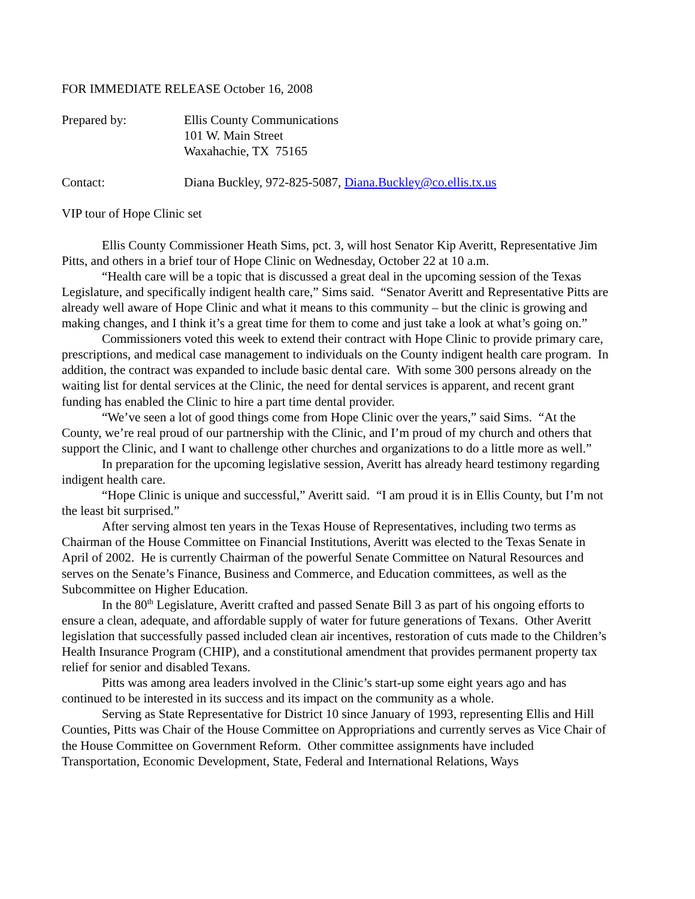FOR IMMEDIATE RELEASE October 16, 2008
Prepared by: Ellis County Communications
101 W. Main Street
Waxahachie, TX 75165
Contact: Diana Buckley, 972-825-5087, Diana.Buckley@co.ellis.tx.us
VIP tour of Hope Clinic set
Ellis County Commissioner Heath Sims, pct. 3, will host Senator Kip Averitt, Representative Jim Pitts, and others in a brief tour of Hope Clinic on Wednesday, October 22 at 10 a.m.
“Health care will be a topic that is discussed a great deal in the upcoming session of the Texas Legislature, and specifically indigent health care,” Sims said. “Senator Averitt and Representative Pitts are already well aware of Hope Clinic and what it means to this community – but the clinic is growing and making changes, and I think it’s a great time for them to come and just take a look at what’s going on.”
Commissioners voted this week to extend their contract with Hope Clinic to provide primary care, prescriptions, and medical case management to individuals on the County indigent health care program. In addition, the contract was expanded to include basic dental care. With some 300 persons already on the waiting list for dental services at the Clinic, the need for dental services is apparent, and recent grant funding has enabled the Clinic to hire a part time dental provider.
“We’ve seen a lot of good things come from Hope Clinic over the years,” said Sims. “At the County, we’re real proud of our partnership with the Clinic, and I’m proud of my church and others that support the Clinic, and I want to challenge other churches and organizations to do a little more as well.”
In preparation for the upcoming legislative session, Averitt has already heard testimony regarding indigent health care.
“Hope Clinic is unique and successful,” Averitt said. “I am proud it is in Ellis County, but I’m not the least bit surprised.”
After serving almost ten years in the Texas House of Representatives, including two terms as Chairman of the House Committee on Financial Institutions, Averitt was elected to the Texas Senate in April of 2002. He is currently Chairman of the powerful Senate Committee on Natural Resources and serves on the Senate’s Finance, Business and Commerce, and Education committees, as well as the Subcommittee on Higher Education.
In the 80<sup>th</sup> Legislature, Averitt crafted and passed Senate Bill 3 as part of his ongoing efforts to ensure a clean, adequate, and affordable supply of water for future generations of Texans. Other Averitt legislation that successfully passed included clean air incentives, restoration of cuts made to the Children’s Health Insurance Program (CHIP), and a constitutional amendment that provides permanent property tax relief for senior and disabled Texans.
Pitts was among area leaders involved in the Clinic’s start-up some eight years ago and has continued to be interested in its success and its impact on the community as a whole.
Serving as State Representative for District 10 since January of 1993, representing Ellis and Hill Counties, Pitts was Chair of the House Committee on Appropriations and currently serves as Vice Chair of the House Committee on Government Reform. Other committee assignments have included Transportation, Economic Development, State, Federal and International Relations, Ways